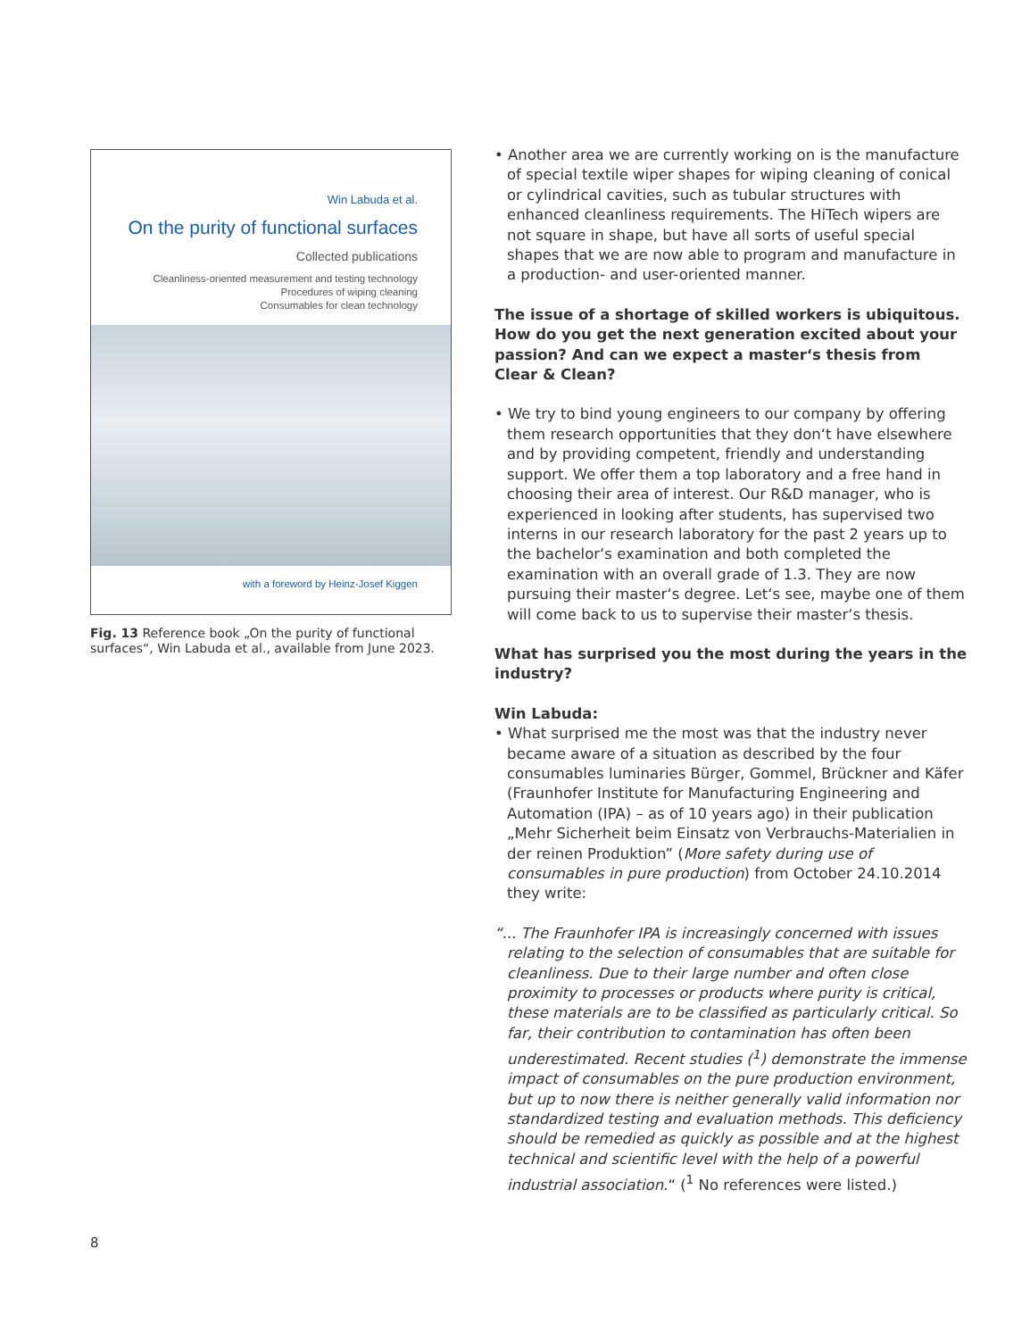Win Labuda et al.
On the purity of functional surfaces
Collected publications
Cleanliness-oriented measurement and testing technology
Procedures of wiping cleaning
Consumables for clean technology
with a foreword by Heinz-Josef Kiggen
Fig. 13 Reference book „On the purity of functional surfaces“, Win Labuda et al., available from June 2023.
• Another area we are currently working on is the manufacture of special textile wiper shapes for wiping cleaning of conical or cylindrical cavities, such as tubular structures with enhanced cleanliness requirements. The HiTech wipers are not square in shape, but have all sorts of useful special shapes that we are now able to program and manufacture in a production- and user-oriented manner.
The issue of a shortage of skilled workers is ubiquitous. How do you get the next generation excited about your passion? And can we expect a master‘s thesis from Clear & Clean?
• We try to bind young engineers to our company by offering them research opportunities that they don‘t have elsewhere and by providing competent, friendly and understanding support. We offer them a top laboratory and a free hand in choosing their area of interest. Our R&D manager, who is experienced in looking after students, has supervised two interns in our research laboratory for the past 2 years up to the bachelor‘s examination and both completed the examination with an overall grade of 1.3. They are now pursuing their master‘s degree. Let‘s see, maybe one of them will come back to us to supervise their master‘s thesis.
What has surprised you the most during the years in the industry?
Win Labuda:
• What surprised me the most was that the industry never became aware of a situation as described by the four consumables luminaries Bürger, Gommel, Brückner and Käfer (Fraunhofer Institute for Manufacturing Engineering and Automation (IPA) – as of 10 years ago) in their publication „Mehr Sicherheit beim Einsatz von Verbrauchs-Materialien in der reinen Produktion” (More safety during use of consumables in pure production) from October 24.10.2014 they write:
“... The Fraunhofer IPA is increasingly concerned with issues relating to the selection of consumables that are suitable for cleanliness. Due to their large number and often close proximity to processes or products where purity is critical, these materials are to be classified as particularly critical. So far, their contribution to contamination has often been underestimated. Recent studies (<sup>1</sup>) demonstrate the immense impact of consumables on the pure production environment, but up to now there is neither generally valid information nor standardized testing and evaluation methods. This deficiency should be remedied as quickly as possible and at the highest technical and scientific level with the help of a powerful industrial association.“ (<sup>1</sup> No references were listed.)
8